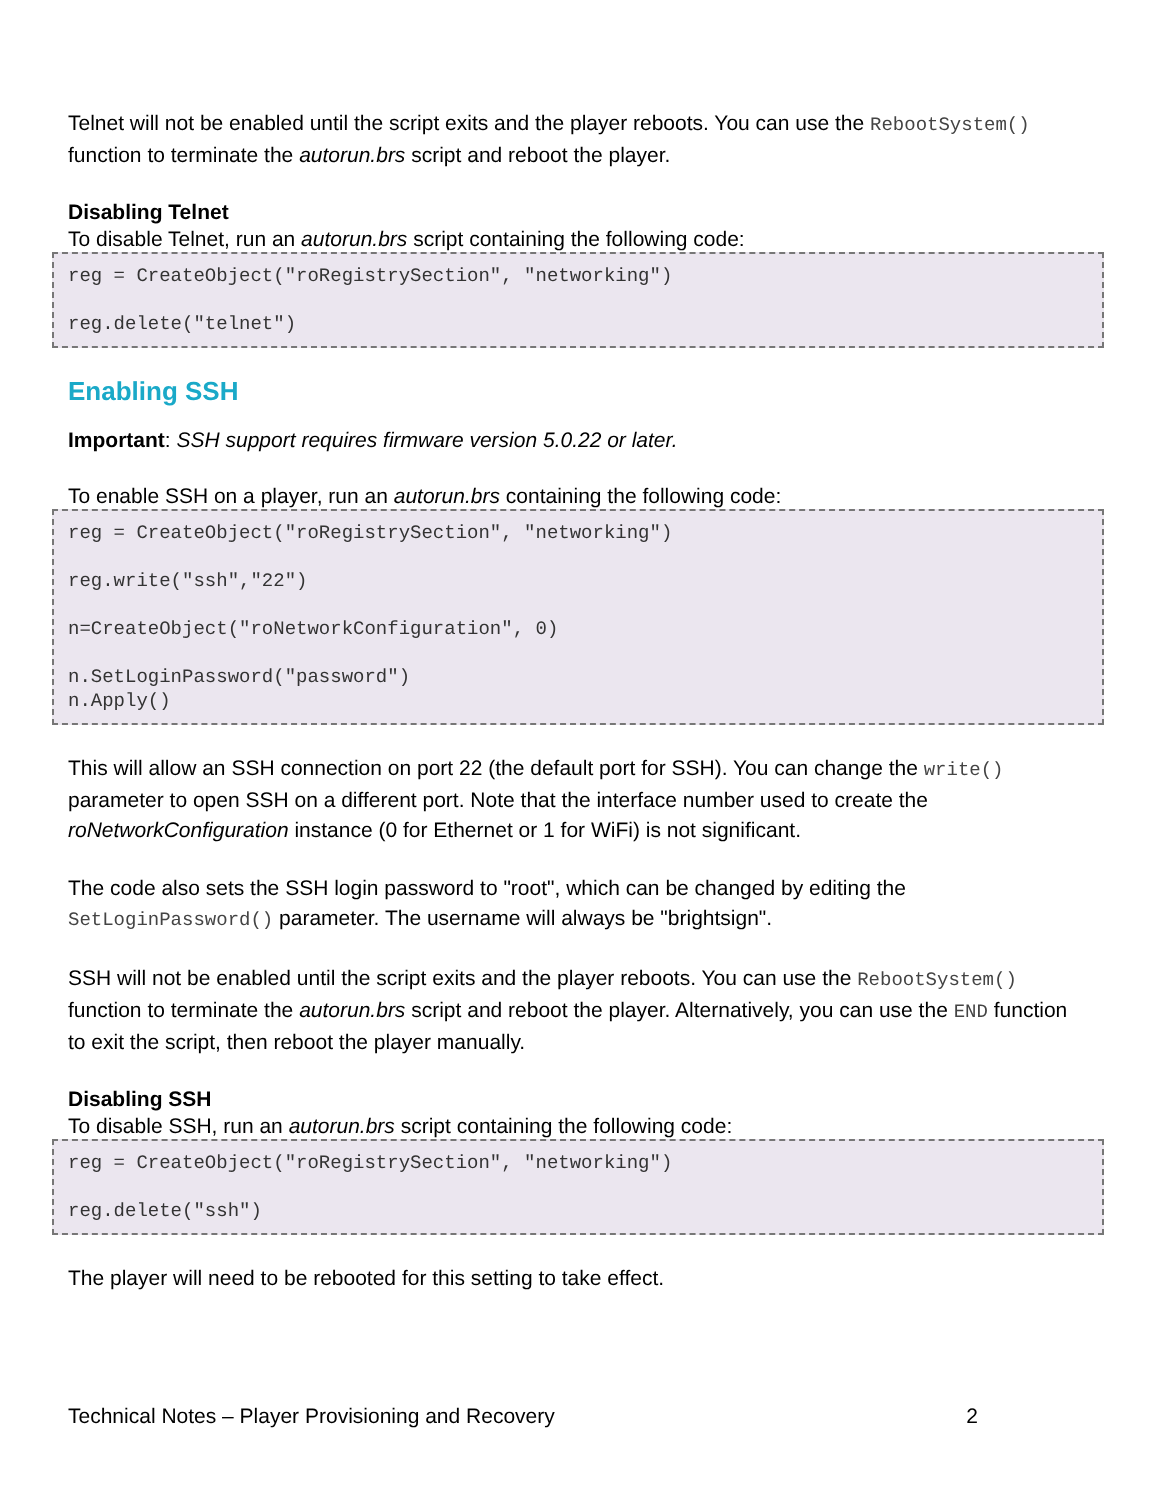Telnet will not be enabled until the script exits and the player reboots. You can use the RebootSystem() function to terminate the autorun.brs script and reboot the player.
Disabling Telnet
To disable Telnet, run an autorun.brs script containing the following code:
reg = CreateObject("roRegistrySection", "networking") reg.delete("telnet")
Enabling SSH
Important: SSH support requires firmware version 5.0.22 or later.
To enable SSH on a player, run an autorun.brs containing the following code:
reg = CreateObject("roRegistrySection", "networking") reg.write("ssh","22") n=CreateObject("roNetworkConfiguration", 0) n.SetLoginPassword("password") n.Apply()
This will allow an SSH connection on port 22 (the default port for SSH). You can change the write() parameter to open SSH on a different port. Note that the interface number used to create the roNetworkConfiguration instance (0 for Ethernet or 1 for WiFi) is not significant.
The code also sets the SSH login password to "root", which can be changed by editing the SetLoginPassword() parameter. The username will always be "brightsign".
SSH will not be enabled until the script exits and the player reboots. You can use the RebootSystem() function to terminate the autorun.brs script and reboot the player. Alternatively, you can use the END function to exit the script, then reboot the player manually.
Disabling SSH
To disable SSH, run an autorun.brs script containing the following code:
reg = CreateObject("roRegistrySection", "networking") reg.delete("ssh")
The player will need to be rebooted for this setting to take effect.
Technical Notes – Player Provisioning and Recovery 2